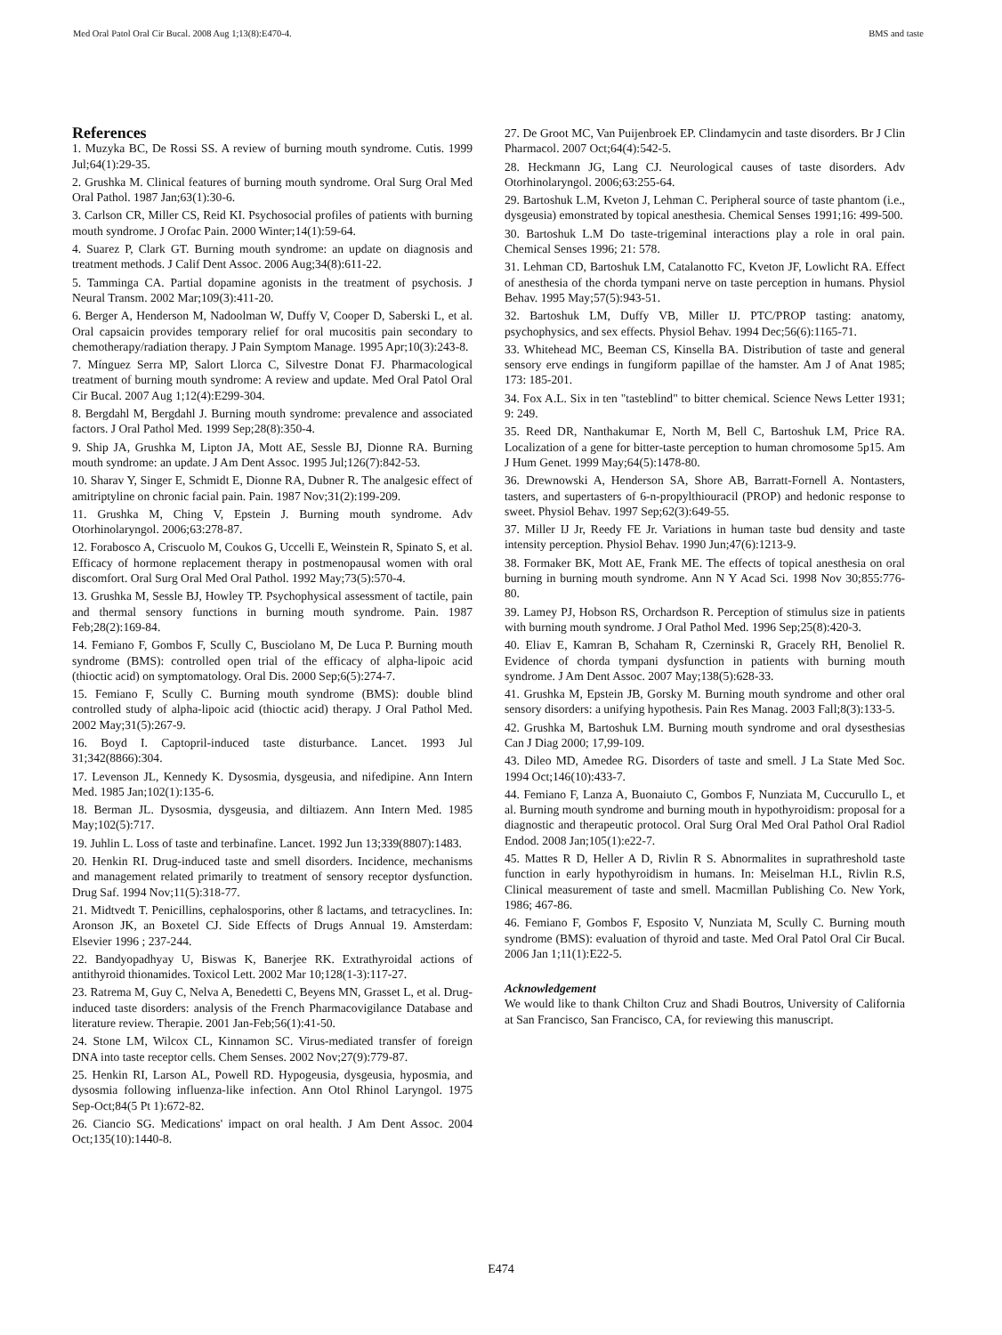Med Oral Patol Oral Cir Bucal. 2008 Aug 1;13(8):E470-4. BMS and taste
References
1. Muzyka BC, De Rossi SS. A review of burning mouth syndrome. Cutis. 1999 Jul;64(1):29-35.
2. Grushka M. Clinical features of burning mouth syndrome. Oral Surg Oral Med Oral Pathol. 1987 Jan;63(1):30-6.
3. Carlson CR, Miller CS, Reid KI. Psychosocial profiles of patients with burning mouth syndrome. J Orofac Pain. 2000 Winter;14(1):59-64.
4. Suarez P, Clark GT. Burning mouth syndrome: an update on diagnosis and treatment methods. J Calif Dent Assoc. 2006 Aug;34(8):611-22.
5. Tamminga CA. Partial dopamine agonists in the treatment of psychosis. J Neural Transm. 2002 Mar;109(3):411-20.
6. Berger A, Henderson M, Nadoolman W, Duffy V, Cooper D, Saberski L, et al. Oral capsaicin provides temporary relief for oral mucositis pain secondary to chemotherapy/radiation therapy. J Pain Symptom Manage. 1995 Apr;10(3):243-8.
7. Mínguez Serra MP, Salort Llorca C, Silvestre Donat FJ. Pharmacological treatment of burning mouth syndrome: A review and update. Med Oral Patol Oral Cir Bucal. 2007 Aug 1;12(4):E299-304.
8. Bergdahl M, Bergdahl J. Burning mouth syndrome: prevalence and associated factors. J Oral Pathol Med. 1999 Sep;28(8):350-4.
9. Ship JA, Grushka M, Lipton JA, Mott AE, Sessle BJ, Dionne RA. Burning mouth syndrome: an update. J Am Dent Assoc. 1995 Jul;126(7):842-53.
10. Sharav Y, Singer E, Schmidt E, Dionne RA, Dubner R. The analgesic effect of amitriptyline on chronic facial pain. Pain. 1987 Nov;31(2):199-209.
11. Grushka M, Ching V, Epstein J. Burning mouth syndrome. Adv Otorhinolaryngol. 2006;63:278-87.
12. Forabosco A, Criscuolo M, Coukos G, Uccelli E, Weinstein R, Spinato S, et al. Efficacy of hormone replacement therapy in postmenopausal women with oral discomfort. Oral Surg Oral Med Oral Pathol. 1992 May;73(5):570-4.
13. Grushka M, Sessle BJ, Howley TP. Psychophysical assessment of tactile, pain and thermal sensory functions in burning mouth syndrome. Pain. 1987 Feb;28(2):169-84.
14. Femiano F, Gombos F, Scully C, Busciolano M, De Luca P. Burning mouth syndrome (BMS): controlled open trial of the efficacy of alpha-lipoic acid (thioctic acid) on symptomatology. Oral Dis. 2000 Sep;6(5):274-7.
15. Femiano F, Scully C. Burning mouth syndrome (BMS): double blind controlled study of alpha-lipoic acid (thioctic acid) therapy. J Oral Pathol Med. 2002 May;31(5):267-9.
16. Boyd I. Captopril-induced taste disturbance. Lancet. 1993 Jul 31;342(8866):304.
17. Levenson JL, Kennedy K. Dysosmia, dysgeusia, and nifedipine. Ann Intern Med. 1985 Jan;102(1):135-6.
18. Berman JL. Dysosmia, dysgeusia, and diltiazem. Ann Intern Med. 1985 May;102(5):717.
19. Juhlin L. Loss of taste and terbinafine. Lancet. 1992 Jun 13;339(8807):1483.
20. Henkin RI. Drug-induced taste and smell disorders. Incidence, mechanisms and management related primarily to treatment of sensory receptor dysfunction. Drug Saf. 1994 Nov;11(5):318-77.
21. Midtvedt T. Penicillins, cephalosporins, other ß lactams, and tetracyclines. In: Aronson JK, an Boxetel CJ. Side Effects of Drugs Annual 19. Amsterdam: Elsevier 1996 ; 237-244.
22. Bandyopadhyay U, Biswas K, Banerjee RK. Extrathyroidal actions of antithyroid thionamides. Toxicol Lett. 2002 Mar 10;128(1-3):117-27.
23. Ratrema M, Guy C, Nelva A, Benedetti C, Beyens MN, Grasset L, et al. Drug-induced taste disorders: analysis of the French Pharmacovigilance Database and literature review. Therapie. 2001 Jan-Feb;56(1):41-50.
24. Stone LM, Wilcox CL, Kinnamon SC. Virus-mediated transfer of foreign DNA into taste receptor cells. Chem Senses. 2002 Nov;27(9):779-87.
25. Henkin RI, Larson AL, Powell RD. Hypogeusia, dysgeusia, hyposmia, and dysosmia following influenza-like infection. Ann Otol Rhinol Laryngol. 1975 Sep-Oct;84(5 Pt 1):672-82.
26. Ciancio SG. Medications' impact on oral health. J Am Dent Assoc. 2004 Oct;135(10):1440-8.
27. De Groot MC, Van Puijenbroek EP. Clindamycin and taste disorders. Br J Clin Pharmacol. 2007 Oct;64(4):542-5.
28. Heckmann JG, Lang CJ. Neurological causes of taste disorders. Adv Otorhinolaryngol. 2006;63:255-64.
29. Bartoshuk L.M, Kveton J, Lehman C. Peripheral source of taste phantom (i.e., dysgeusia) emonstrated by topical anesthesia. Chemical Senses 1991;16: 499-500.
30. Bartoshuk L.M Do taste-trigeminal interactions play a role in oral pain. Chemical Senses 1996; 21: 578.
31. Lehman CD, Bartoshuk LM, Catalanotto FC, Kveton JF, Lowlicht RA. Effect of anesthesia of the chorda tympani nerve on taste perception in humans. Physiol Behav. 1995 May;57(5):943-51.
32. Bartoshuk LM, Duffy VB, Miller IJ. PTC/PROP tasting: anatomy, psychophysics, and sex effects. Physiol Behav. 1994 Dec;56(6):1165-71.
33. Whitehead MC, Beeman CS, Kinsella BA. Distribution of taste and general sensory erve endings in fungiform papillae of the hamster. Am J of Anat 1985; 173: 185-201.
34. Fox A.L. Six in ten "tasteblind" to bitter chemical. Science News Letter 1931; 9: 249.
35. Reed DR, Nanthakumar E, North M, Bell C, Bartoshuk LM, Price RA. Localization of a gene for bitter-taste perception to human chromosome 5p15. Am J Hum Genet. 1999 May;64(5):1478-80.
36. Drewnowski A, Henderson SA, Shore AB, Barratt-Fornell A. Nontasters, tasters, and supertasters of 6-n-propylthiouracil (PROP) and hedonic response to sweet. Physiol Behav. 1997 Sep;62(3):649-55.
37. Miller IJ Jr, Reedy FE Jr. Variations in human taste bud density and taste intensity perception. Physiol Behav. 1990 Jun;47(6):1213-9.
38. Formaker BK, Mott AE, Frank ME. The effects of topical anesthesia on oral burning in burning mouth syndrome. Ann N Y Acad Sci. 1998 Nov 30;855:776-80.
39. Lamey PJ, Hobson RS, Orchardson R. Perception of stimulus size in patients with burning mouth syndrome. J Oral Pathol Med. 1996 Sep;25(8):420-3.
40. Eliav E, Kamran B, Schaham R, Czerninski R, Gracely RH, Benoliel R. Evidence of chorda tympani dysfunction in patients with burning mouth syndrome. J Am Dent Assoc. 2007 May;138(5):628-33.
41. Grushka M, Epstein JB, Gorsky M. Burning mouth syndrome and other oral sensory disorders: a unifying hypothesis. Pain Res Manag. 2003 Fall;8(3):133-5.
42. Grushka M, Bartoshuk LM. Burning mouth syndrome and oral dysesthesias Can J Diag 2000; 17,99-109.
43. Dileo MD, Amedee RG. Disorders of taste and smell. J La State Med Soc. 1994 Oct;146(10):433-7.
44. Femiano F, Lanza A, Buonaiuto C, Gombos F, Nunziata M, Cuccurullo L, et al. Burning mouth syndrome and burning mouth in hypothyroidism: proposal for a diagnostic and therapeutic protocol. Oral Surg Oral Med Oral Pathol Oral Radiol Endod. 2008 Jan;105(1):e22-7.
45. Mattes R D, Heller A D, Rivlin R S. Abnormalites in suprathreshold taste function in early hypothyroidism in humans. In: Meiselman H.L, Rivlin R.S, Clinical measurement of taste and smell. Macmillan Publishing Co. New York, 1986; 467-86.
46. Femiano F, Gombos F, Esposito V, Nunziata M, Scully C. Burning mouth syndrome (BMS): evaluation of thyroid and taste. Med Oral Patol Oral Cir Bucal. 2006 Jan 1;11(1):E22-5.
Acknowledgement
We would like to thank Chilton Cruz and Shadi Boutros, University of California at San Francisco, San Francisco, CA, for reviewing this manuscript.
E474